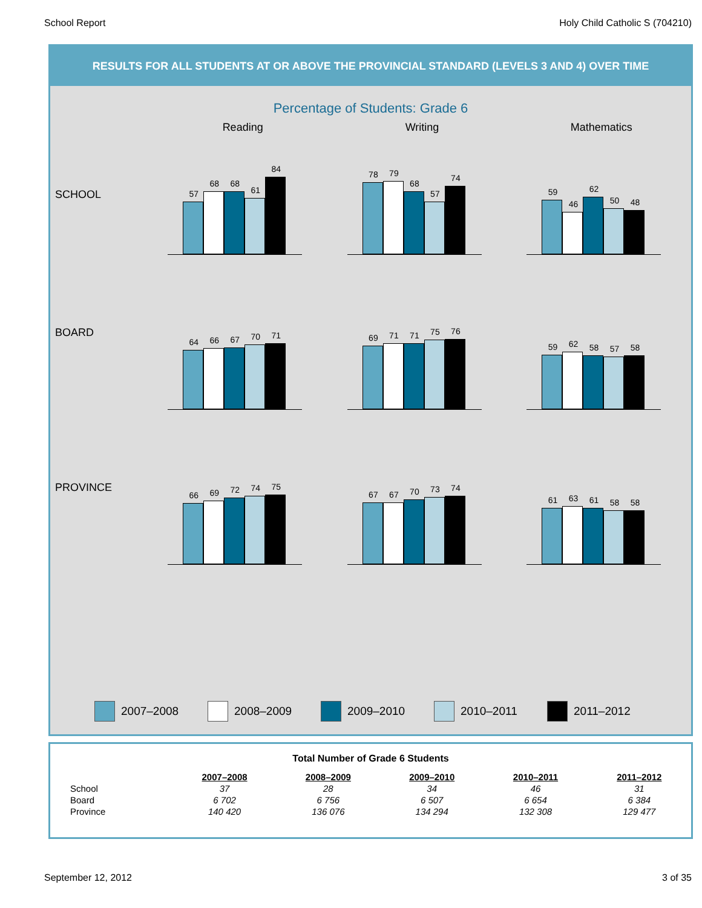School Report Holy Child Catholic S (704210)
RESULTS FOR ALL STUDENTS AT OR ABOVE THE PROVINCIAL STANDARD (LEVELS 3 AND 4) OVER TIME
Percentage of Students: Grade 6
Reading Writing Mathematics
SCHOOL
57
68
68
61
84
78
79
68
57
74
59
46
62
50
48
BOARD
64
66
67
70
71
69
71
71
75
76
59
62
58
57
58
PROVINCE
66
69
72
74
75
67
67
70
73
74
61
63
61
58
58
2007–2008 2008–2009 2009–2010 2010–2011 2011–2012
Total Number of Grade 6 Students
| | 2007–2008 | 2008–2009 | 2009–2010 | 2010–2011 | 2011–2012 |
| School | 37 | 28 | 34 | 46 | 31 |
| Board | 6 702 | 6 756 | 6 507 | 6 654 | 6 384 |
| Province | 140 420 | 136 076 | 134 294 | 132 308 | 129 477 |
September 12, 2012 3 of 35